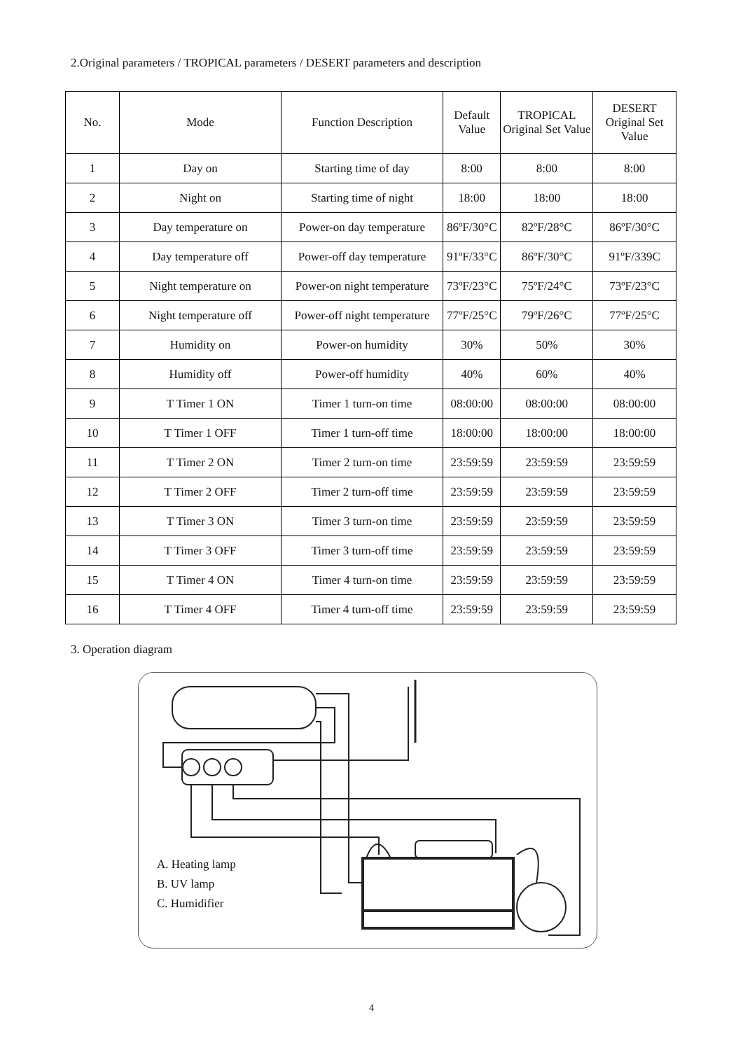2.Original parameters / TROPICAL parameters / DESERT parameters and description
| No. | Mode | Function Description | Default Value | TROPICAL Original Set Value | DESERT Original Set Value |
| --- | --- | --- | --- | --- | --- |
| 1 | Day on | Starting time of day | 8:00 | 8:00 | 8:00 |
| 2 | Night on | Starting time of night | 18:00 | 18:00 | 18:00 |
| 3 | Day temperature on | Power-on day temperature | 86ºF/30°C | 82ºF/28°C | 86ºF/30°C |
| 4 | Day temperature off | Power-off day temperature | 91ºF/33°C | 86ºF/30°C | 91ºF/339C |
| 5 | Night temperature on | Power-on night temperature | 73ºF/23°C | 75ºF/24°C | 73ºF/23°C |
| 6 | Night temperature off | Power-off night temperature | 77ºF/25°C | 79ºF/26°C | 77ºF/25°C |
| 7 | Humidity on | Power-on humidity | 30% | 50% | 30% |
| 8 | Humidity off | Power-off humidity | 40% | 60% | 40% |
| 9 | T Timer 1 ON | Timer 1 turn-on time | 08:00:00 | 08:00:00 | 08:00:00 |
| 10 | T Timer 1 OFF | Timer 1 turn-off time | 18:00:00 | 18:00:00 | 18:00:00 |
| 11 | T Timer 2 ON | Timer 2 turn-on time | 23:59:59 | 23:59:59 | 23:59:59 |
| 12 | T Timer 2 OFF | Timer 2 turn-off time | 23:59:59 | 23:59:59 | 23:59:59 |
| 13 | T Timer 3 ON | Timer 3 turn-on time | 23:59:59 | 23:59:59 | 23:59:59 |
| 14 | T Timer 3 OFF | Timer 3 turn-off time | 23:59:59 | 23:59:59 | 23:59:59 |
| 15 | T Timer 4 ON | Timer 4 turn-on time | 23:59:59 | 23:59:59 | 23:59:59 |
| 16 | T Timer 4 OFF | Timer 4 turn-off time | 23:59:59 | 23:59:59 | 23:59:59 |
3. Operation diagram
A. Heating lamp
B. UV lamp
C. Humidifier
4